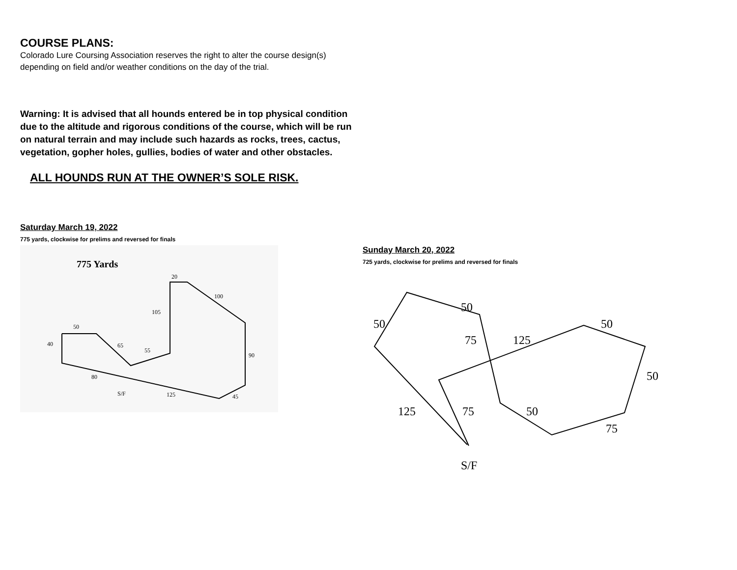COURSE PLANS:
Colorado Lure Coursing Association reserves the right to alter the course design(s) depending on field and/or weather conditions on the day of the trial.
Warning: It is advised that all hounds entered be in top physical condition due to the altitude and rigorous conditions of the course, which will be run on natural terrain and may include such hazards as rocks, trees, cactus, vegetation, gopher holes, gullies, bodies of water and other obstacles.
ALL HOUNDS RUN AT THE OWNER’S SOLE RISK.
Saturday March 19, 2022
775 yards, clockwise for prelims and reversed for finals
775 Yards
20
100
105
50
40
65
55
90
80
S/F
125
45
Sunday March 20, 2022
725 yards, clockwise for prelims and reversed for finals
50
50
75
125
50
50
125
75
50
75
S/F